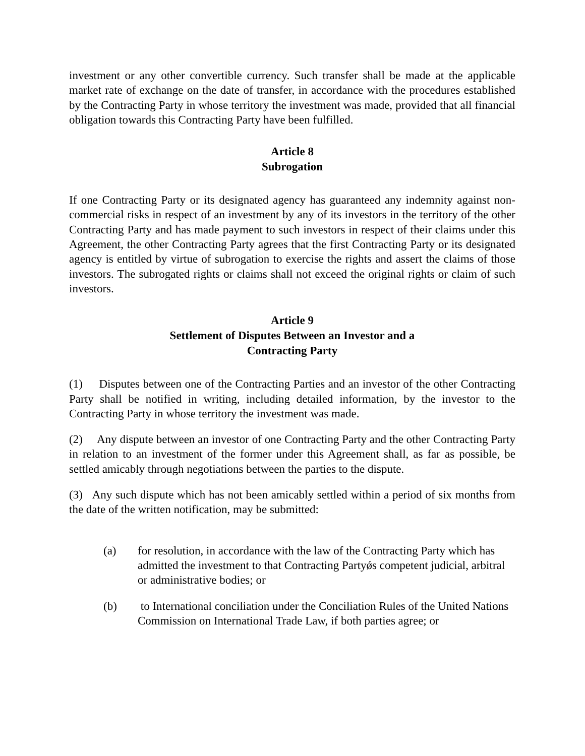investment or any other convertible currency. Such transfer shall be made at the applicable market rate of exchange on the date of transfer, in accordance with the procedures established by the Contracting Party in whose territory the investment was made, provided that all financial obligation towards this Contracting Party have been fulfilled.
Article 8
Subrogation
If one Contracting Party or its designated agency has guaranteed any indemnity against non-commercial risks in respect of an investment by any of its investors in the territory of the other Contracting Party and has made payment to such investors in respect of their claims under this Agreement, the other Contracting Party agrees that the first Contracting Party or its designated agency is entitled by virtue of subrogation to exercise the rights and assert the claims of those investors. The subrogated rights or claims shall not exceed the original rights or claim of such investors.
Article 9
Settlement of Disputes Between an Investor and a
Contracting Party
(1) Disputes between one of the Contracting Parties and an investor of the other Contracting Party shall be notified in writing, including detailed information, by the investor to the Contracting Party in whose territory the investment was made.
(2) Any dispute between an investor of one Contracting Party and the other Contracting Party in relation to an investment of the former under this Agreement shall, as far as possible, be settled amicably through negotiations between the parties to the dispute.
(3) Any such dispute which has not been amicably settled within a period of six months from the date of the written notification, may be submitted:
(a) for resolution, in accordance with the law of the Contracting Party which has admitted the investment to that Contracting Partyǿs competent judicial, arbitral or administrative bodies; or
(b) to International conciliation under the Conciliation Rules of the United Nations Commission on International Trade Law, if both parties agree; or